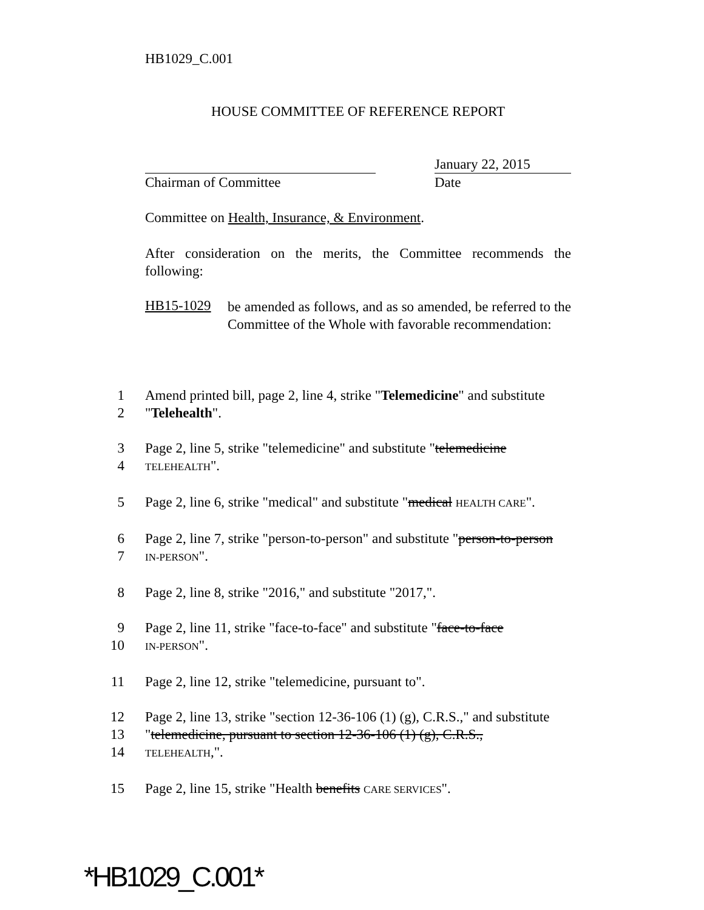HB1029_C.001
HOUSE COMMITTEE OF REFERENCE REPORT
January 22, 2015
Chairman of Committee Date
Committee on Health, Insurance, & Environment.
After consideration on the merits, the Committee recommends the following:
HB15-1029
be amended as follows, and as so amended, be referred to the Committee of the Whole with favorable recommendation:
1
Amend printed bill, page 2, line 4, strike "Telemedicine" and substitute
2
"Telehealth".
3
Page 2, line 5, strike "telemedicine" and substitute "telemedicine
4
TELEHEALTH".
5
Page 2, line 6, strike "medical" and substitute "medical HEALTH CARE".
6
Page 2, line 7, strike "person-to-person" and substitute "person-to-person
7
IN-PERSON".
8
Page 2, line 8, strike "2016," and substitute "2017,".
9
Page 2, line 11, strike "face-to-face" and substitute "face-to-face
10
IN-PERSON".
11
Page 2, line 12, strike "telemedicine, pursuant to".
12
Page 2, line 13, strike "section 12-36-106 (1) (g), C.R.S.," and substitute
13
"telemedicine, pursuant to section 12-36-106 (1) (g), C.R.S.,
14
TELEHEALTH,".
15
Page 2, line 15, strike "Health benefits CARE SERVICES".
*HB1029_C.001*